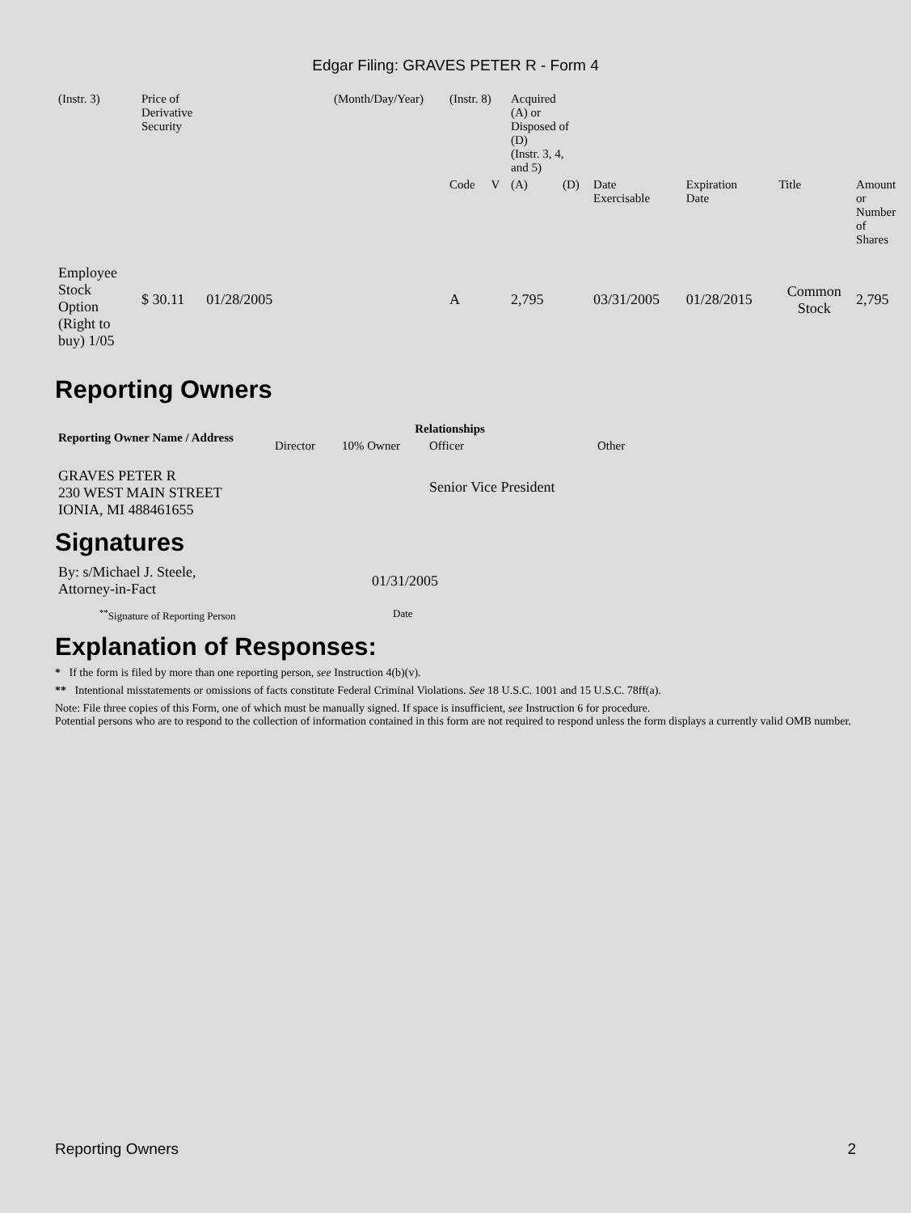Edgar Filing: GRAVES PETER R - Form 4
| (Instr. 3) | Price of Derivative Security | (Month/Day/Year) | (Instr. 8) | | Acquired (A) or Disposed of (D) (Instr. 3, 4, and 5) | | | | | |
| | | | Code | V | (A) | (D) | Date Exercisable | Expiration Date | Title | Amount or Number of Shares |
| Employee Stock Option (Right to buy) 1/05 | $ 30.11 01/28/2005 | | A | | 2,795 | | 03/31/2005 | 01/28/2015 | Common Stock | 2,795 |
Reporting Owners
| Reporting Owner Name / Address | Relationships | | | |
| --- | --- | --- | --- | --- |
| | Director | 10% Owner | Officer | Other |
| GRAVES PETER R 230 WEST MAIN STREET IONIA, MI 488461655 | | | Senior Vice President | |
Signatures
| By: s/Michael J. Steele, Attorney-in-Fact | 01/31/2005 |
| <sup>**</sup> Signature of Reporting Person | Date |
Explanation of Responses:
* If the form is filed by more than one reporting person, see Instruction 4(b)(v).
** Intentional misstatements or omissions of facts constitute Federal Criminal Violations. See 18 U.S.C. 1001 and 15 U.S.C. 78ff(a).
Note: File three copies of this Form, one of which must be manually signed. If space is insufficient, see Instruction 6 for procedure.
Potential persons who are to respond to the collection of information contained in this form are not required to respond unless the form displays a currently valid OMB number.
Reporting Owners 2